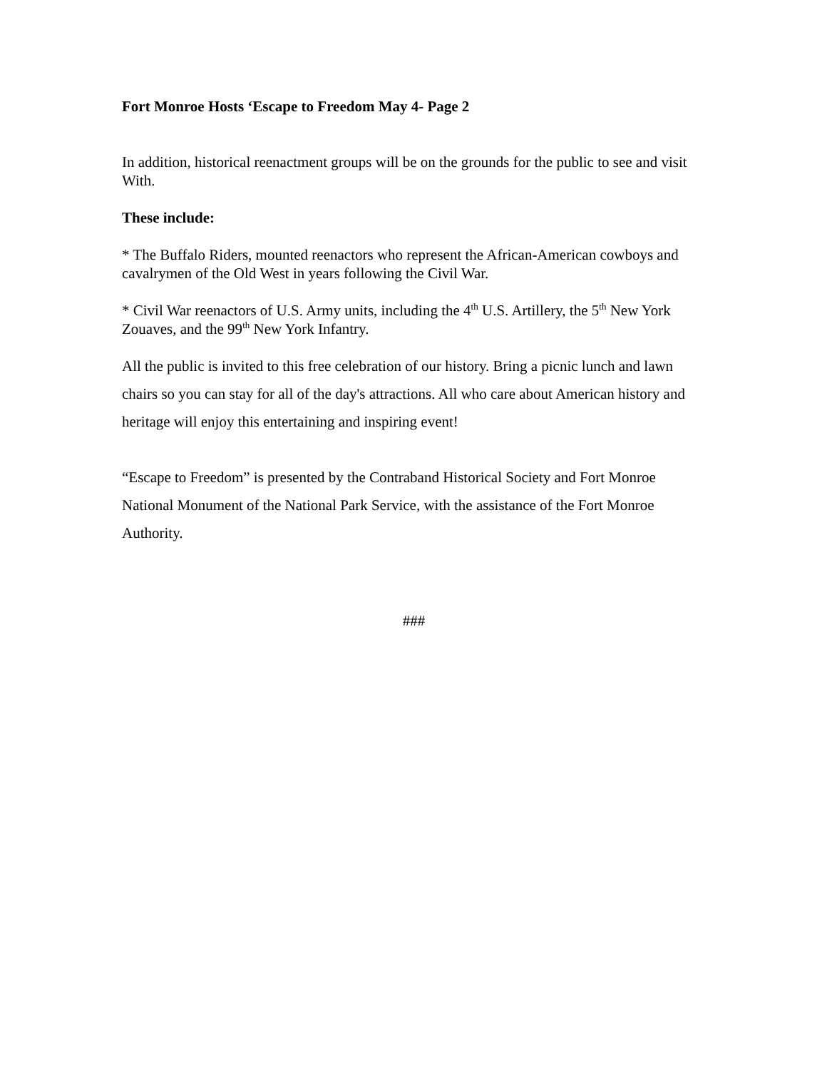Fort Monroe Hosts ‘Escape to Freedom May 4- Page 2
In addition, historical reenactment groups will be on the grounds for the public to see and visit
With.
These include:
* The Buffalo Riders, mounted reenactors who represent the African-American cowboys and cavalrymen of the Old West in years following the Civil War.
* Civil War reenactors of U.S. Army units, including the 4<sup>th</sup> U.S. Artillery, the 5<sup>th</sup> New York Zouaves, and the 99<sup>th</sup> New York Infantry.
All the public is invited to this free celebration of our history. Bring a picnic lunch and lawn chairs so you can stay for all of the day's attractions. All who care about American history and heritage will enjoy this entertaining and inspiring event!
“Escape to Freedom” is presented by the Contraband Historical Society and Fort Monroe National Monument of the National Park Service, with the assistance of the Fort Monroe Authority.
###